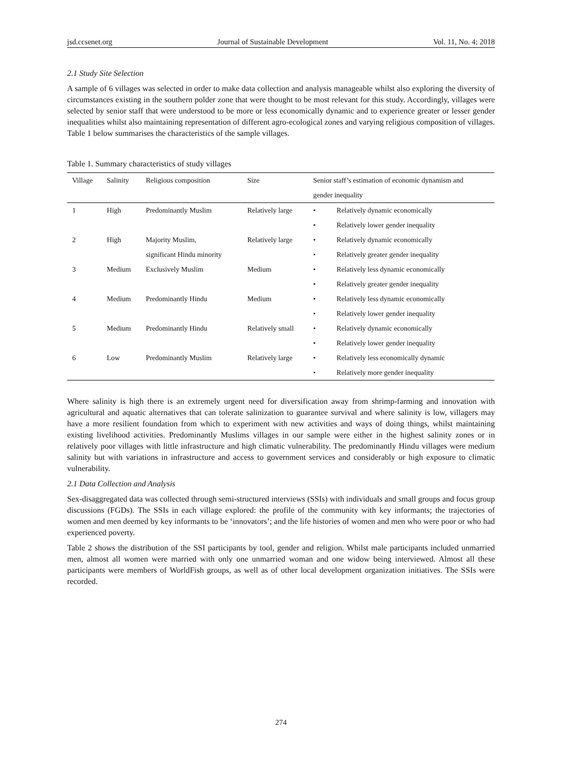jsd.ccsenet.org Journal of Sustainable Development Vol. 11, No. 4; 2018
2.1 Study Site Selection
A sample of 6 villages was selected in order to make data collection and analysis manageable whilst also exploring the diversity of circumstances existing in the southern polder zone that were thought to be most relevant for this study. Accordingly, villages were selected by senior staff that were understood to be more or less economically dynamic and to experience greater or lesser gender inequalities whilst also maintaining representation of different agro-ecological zones and varying religious composition of villages. Table 1 below summarises the characteristics of the sample villages.
Table 1. Summary characteristics of study villages
| Village | Salinity | Religious composition | Size | Senior staff’s estimation of economic dynamism and | |
| --- | --- | --- | --- | --- | --- |
| | | | | gender inequality | |
| 1 | High | Predominantly Muslim | Relatively large | • | Relatively dynamic economically |
| | | | | • | Relatively lower gender inequality |
| 2 | High | Majority Muslim, | Relatively large | • | Relatively dynamic economically |
| | | significant Hindu minority | | • | Relatively greater gender inequality |
| 3 | Medium | Exclusively Muslim | Medium | • | Relatively less dynamic economically |
| | | | | • | Relatively greater gender inequality |
| 4 | Medium | Predominantly Hindu | Medium | • | Relatively less dynamic economically |
| | | | | • | Relatively lower gender inequality |
| 5 | Medium | Predominantly Hindu | Relatively small | • | Relatively dynamic economically |
| | | | | • | Relatively lower gender inequality |
| 6 | Low | Predominantly Muslim | Relatively large | • | Relatively less economically dynamic |
| | | | | • | Relatively more gender inequality |
Where salinity is high there is an extremely urgent need for diversification away from shrimp-farming and innovation with agricultural and aquatic alternatives that can tolerate salinization to guarantee survival and where salinity is low, villagers may have a more resilient foundation from which to experiment with new activities and ways of doing things, whilst maintaining existing livelihood activities. Predominantly Muslims villages in our sample were either in the highest salinity zones or in relatively poor villages with little infrastructure and high climatic vulnerability. The predominantly Hindu villages were medium salinity but with variations in infrastructure and access to government services and considerably or high exposure to climatic vulnerability.
2.1 Data Collection and Analysis
Sex-disaggregated data was collected through semi-structured interviews (SSIs) with individuals and small groups and focus group discussions (FGDs). The SSIs in each village explored: the profile of the community with key informants; the trajectories of women and men deemed by key informants to be ‘innovators’; and the life histories of women and men who were poor or who had experienced poverty.
Table 2 shows the distribution of the SSI participants by tool, gender and religion. Whilst male participants included unmarried men, almost all women were married with only one unmarried woman and one widow being interviewed. Almost all these participants were members of WorldFish groups, as well as of other local development organization initiatives. The SSIs were recorded.
274